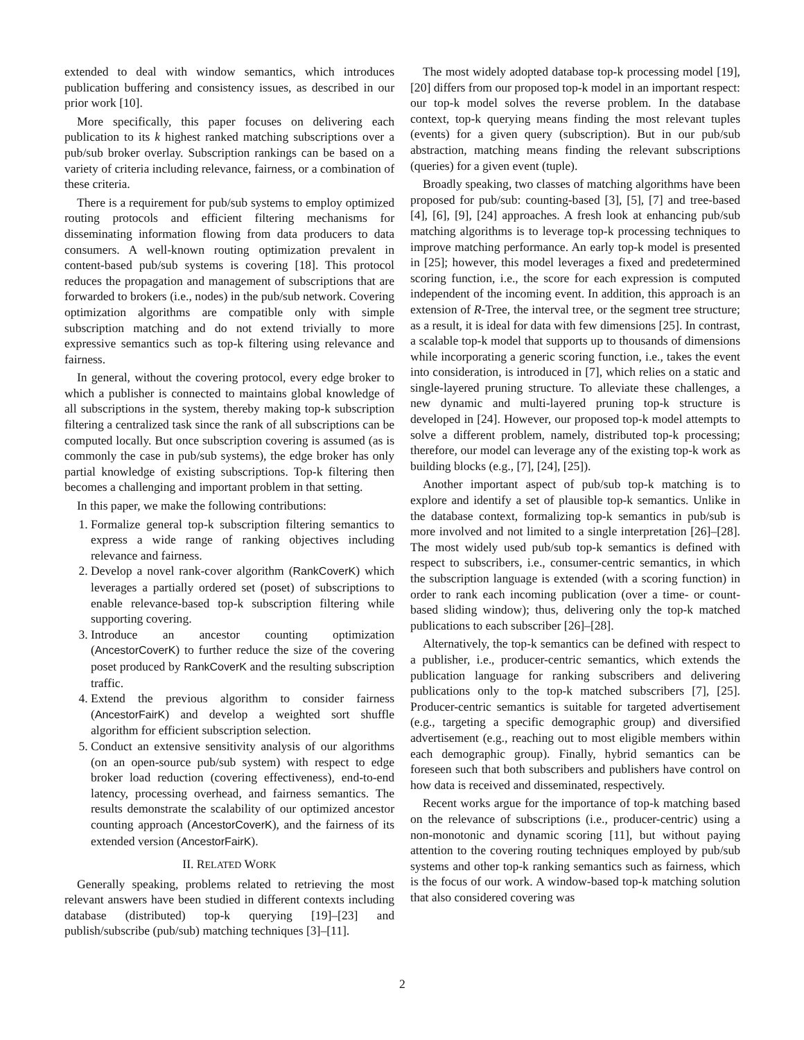extended to deal with window semantics, which introduces publication buffering and consistency issues, as described in our prior work [10].
More specifically, this paper focuses on delivering each publication to its k highest ranked matching subscriptions over a pub/sub broker overlay. Subscription rankings can be based on a variety of criteria including relevance, fairness, or a combination of these criteria.
There is a requirement for pub/sub systems to employ optimized routing protocols and efficient filtering mechanisms for disseminating information flowing from data producers to data consumers. A well-known routing optimization prevalent in content-based pub/sub systems is covering [18]. This protocol reduces the propagation and management of subscriptions that are forwarded to brokers (i.e., nodes) in the pub/sub network. Covering optimization algorithms are compatible only with simple subscription matching and do not extend trivially to more expressive semantics such as top-k filtering using relevance and fairness.
In general, without the covering protocol, every edge broker to which a publisher is connected to maintains global knowledge of all subscriptions in the system, thereby making top-k subscription filtering a centralized task since the rank of all subscriptions can be computed locally. But once subscription covering is assumed (as is commonly the case in pub/sub systems), the edge broker has only partial knowledge of existing subscriptions. Top-k filtering then becomes a challenging and important problem in that setting.
In this paper, we make the following contributions:
1. Formalize general top-k subscription filtering semantics to express a wide range of ranking objectives including relevance and fairness.
2. Develop a novel rank-cover algorithm (RankCoverK) which leverages a partially ordered set (poset) of subscriptions to enable relevance-based top-k subscription filtering while supporting covering.
3. Introduce an ancestor counting optimization (AncestorCoverK) to further reduce the size of the covering poset produced by RankCoverK and the resulting subscription traffic.
4. Extend the previous algorithm to consider fairness (AncestorFairK) and develop a weighted sort shuffle algorithm for efficient subscription selection.
5. Conduct an extensive sensitivity analysis of our algorithms (on an open-source pub/sub system) with respect to edge broker load reduction (covering effectiveness), end-to-end latency, processing overhead, and fairness semantics. The results demonstrate the scalability of our optimized ancestor counting approach (AncestorCoverK), and the fairness of its extended version (AncestorFairK).
II. RELATED WORK
Generally speaking, problems related to retrieving the most relevant answers have been studied in different contexts including database (distributed) top-k querying [19]–[23] and publish/subscribe (pub/sub) matching techniques [3]–[11].
The most widely adopted database top-k processing model [19], [20] differs from our proposed top-k model in an important respect: our top-k model solves the reverse problem. In the database context, top-k querying means finding the most relevant tuples (events) for a given query (subscription). But in our pub/sub abstraction, matching means finding the relevant subscriptions (queries) for a given event (tuple).
Broadly speaking, two classes of matching algorithms have been proposed for pub/sub: counting-based [3], [5], [7] and tree-based [4], [6], [9], [24] approaches. A fresh look at enhancing pub/sub matching algorithms is to leverage top-k processing techniques to improve matching performance. An early top-k model is presented in [25]; however, this model leverages a fixed and predetermined scoring function, i.e., the score for each expression is computed independent of the incoming event. In addition, this approach is an extension of R-Tree, the interval tree, or the segment tree structure; as a result, it is ideal for data with few dimensions [25]. In contrast, a scalable top-k model that supports up to thousands of dimensions while incorporating a generic scoring function, i.e., takes the event into consideration, is introduced in [7], which relies on a static and single-layered pruning structure. To alleviate these challenges, a new dynamic and multi-layered pruning top-k structure is developed in [24]. However, our proposed top-k model attempts to solve a different problem, namely, distributed top-k processing; therefore, our model can leverage any of the existing top-k work as building blocks (e.g., [7], [24], [25]).
Another important aspect of pub/sub top-k matching is to explore and identify a set of plausible top-k semantics. Unlike in the database context, formalizing top-k semantics in pub/sub is more involved and not limited to a single interpretation [26]–[28]. The most widely used pub/sub top-k semantics is defined with respect to subscribers, i.e., consumer-centric semantics, in which the subscription language is extended (with a scoring function) in order to rank each incoming publication (over a time- or count-based sliding window); thus, delivering only the top-k matched publications to each subscriber [26]–[28].
Alternatively, the top-k semantics can be defined with respect to a publisher, i.e., producer-centric semantics, which extends the publication language for ranking subscribers and delivering publications only to the top-k matched subscribers [7], [25]. Producer-centric semantics is suitable for targeted advertisement (e.g., targeting a specific demographic group) and diversified advertisement (e.g., reaching out to most eligible members within each demographic group). Finally, hybrid semantics can be foreseen such that both subscribers and publishers have control on how data is received and disseminated, respectively.
Recent works argue for the importance of top-k matching based on the relevance of subscriptions (i.e., producer-centric) using a non-monotonic and dynamic scoring [11], but without paying attention to the covering routing techniques employed by pub/sub systems and other top-k ranking semantics such as fairness, which is the focus of our work. A window-based top-k matching solution that also considered covering was
2